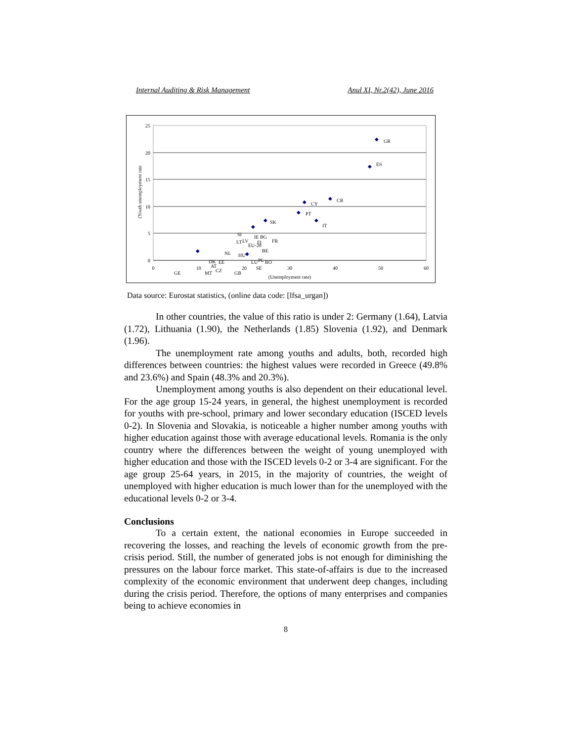Internal Auditing & Risk Management Anul XI, Nr.2(42), June 2016
25
20
15
10
5
0
0
10
20
30
40
50
60
(Unemployment rate)
(Youth unemployment rate
◆
◆
◆
◆
◆
◆
◆
◆
◆
◆
GR
ES
CR
CY
PT
IT
SK
FR
IE BG
FI
BE
EU-28
LV
LT
SI
HU
LU
RO
PL
SE
EE
DK
NL
AT
CZ
GE
MT
GB
Data source: Eurostat statistics, (online data code: [lfsa_urgan])
In other countries, the value of this ratio is under 2: Germany (1.64), Latvia (1.72), Lithuania (1.90), the Netherlands (1.85) Slovenia (1.92), and Denmark (1.96).
The unemployment rate among youths and adults, both, recorded high differences between countries: the highest values were recorded in Greece (49.8% and 23.6%) and Spain (48.3% and 20.3%).
Unemployment among youths is also dependent on their educational level. For the age group 15-24 years, in general, the highest unemployment is recorded for youths with pre-school, primary and lower secondary education (ISCED levels 0-2). In Slovenia and Slovakia, is noticeable a higher number among youths with higher education against those with average educational levels. Romania is the only country where the differences between the weight of young unemployed with higher education and those with the ISCED levels 0-2 or 3-4 are significant. For the age group 25-64 years, in 2015, in the majority of countries, the weight of unemployed with higher education is much lower than for the unemployed with the educational levels 0-2 or 3-4.
Conclusions
To a certain extent, the national economies in Europe succeeded in recovering the losses, and reaching the levels of economic growth from the pre-crisis period. Still, the number of generated jobs is not enough for diminishing the pressures on the labour force market. This state-of-affairs is due to the increased complexity of the economic environment that underwent deep changes, including during the crisis period. Therefore, the options of many enterprises and companies being to achieve economies in
8